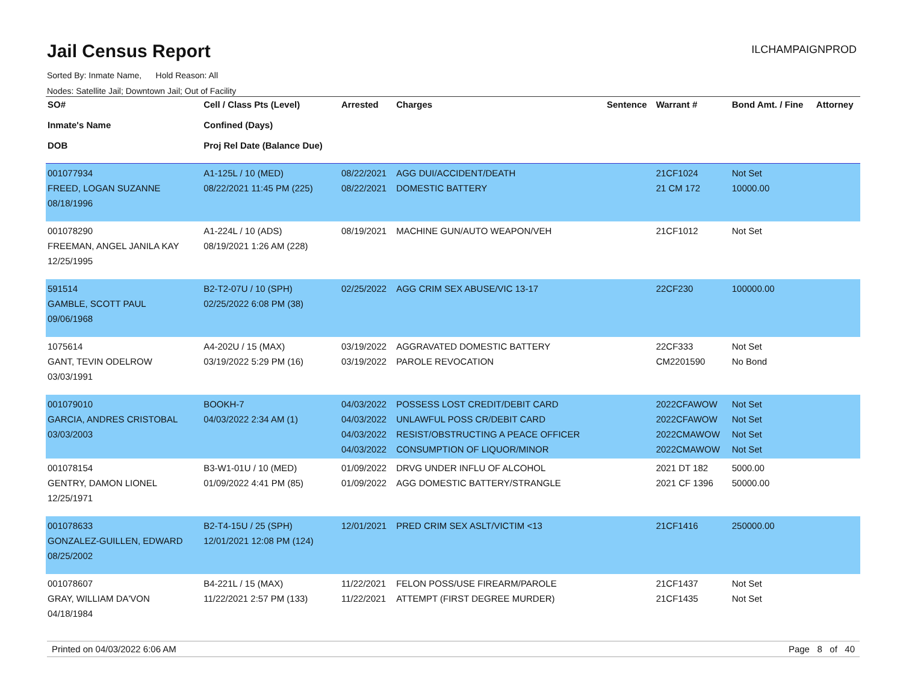Jail Census Report
ILCHAMPAIGNPROD
Sorted By: Inmate Name, Hold Reason: All
Nodes: Satellite Jail; Downtown Jail; Out of Facility
| SO# Inmate's Name DOB | Cell / Class Pts (Level) Confined (Days) Proj Rel Date (Balance Due) | Arrested | Charges | Sentence | Warrant # | Bond Amt. / Fine | Attorney |
| --- | --- | --- | --- | --- | --- | --- | --- |
| 001077934 FREED, LOGAN SUZANNE 08/18/1996 | A1-125L / 10 (MED) 08/22/2021 11:45 PM (225) | 08/22/2021 08/22/2021 | AGG DUI/ACCIDENT/DEATH DOMESTIC BATTERY | | 21CF1024 21 CM 172 | Not Set 10000.00 | |
| 001078290 FREEMAN, ANGEL JANILA KAY 12/25/1995 | A1-224L / 10 (ADS) 08/19/2021 1:26 AM (228) | 08/19/2021 | MACHINE GUN/AUTO WEAPON/VEH | | 21CF1012 | Not Set | |
| 591514 GAMBLE, SCOTT PAUL 09/06/1968 | B2-T2-07U / 10 (SPH) 02/25/2022 6:08 PM (38) | 02/25/2022 | AGG CRIM SEX ABUSE/VIC 13-17 | | 22CF230 | 100000.00 | |
| 1075614 GANT, TEVIN ODELROW 03/03/1991 | A4-202U / 15 (MAX) 03/19/2022 5:29 PM (16) | 03/19/2022 03/19/2022 | AGGRAVATED DOMESTIC BATTERY PAROLE REVOCATION | | 22CF333 CM2201590 | Not Set No Bond | |
| 001079010 GARCIA, ANDRES CRISTOBAL 03/03/2003 | BOOKH-7 04/03/2022 2:34 AM (1) | 04/03/2022 04/03/2022 04/03/2022 04/03/2022 | POSSESS LOST CREDIT/DEBIT CARD UNLAWFUL POSS CR/DEBIT CARD RESIST/OBSTRUCTING A PEACE OFFICER CONSUMPTION OF LIQUOR/MINOR | | 2022CFAWOW 2022CFAWOW 2022CMAWOW 2022CMAWOW | Not Set Not Set Not Set Not Set | |
| 001078154 GENTRY, DAMON LIONEL 12/25/1971 | B3-W1-01U / 10 (MED) 01/09/2022 4:41 PM (85) | 01/09/2022 01/09/2022 | DRVG UNDER INFLU OF ALCOHOL AGG DOMESTIC BATTERY/STRANGLE | | 2021 DT 182 2021 CF 1396 | 5000.00 50000.00 | |
| 001078633 GONZALEZ-GUILLEN, EDWARD 08/25/2002 | B2-T4-15U / 25 (SPH) 12/01/2021 12:08 PM (124) | 12/01/2021 | PRED CRIM SEX ASLT/VICTIM <13 | | 21CF1416 | 250000.00 | |
| 001078607 GRAY, WILLIAM DA'VON 04/18/1984 | B4-221L / 15 (MAX) 11/22/2021 2:57 PM (133) | 11/22/2021 11/22/2021 | FELON POSS/USE FIREARM/PAROLE ATTEMPT (FIRST DEGREE MURDER) | | 21CF1437 21CF1435 | Not Set Not Set | |
Printed on 04/03/2022 6:06 AM Page 8 of 40